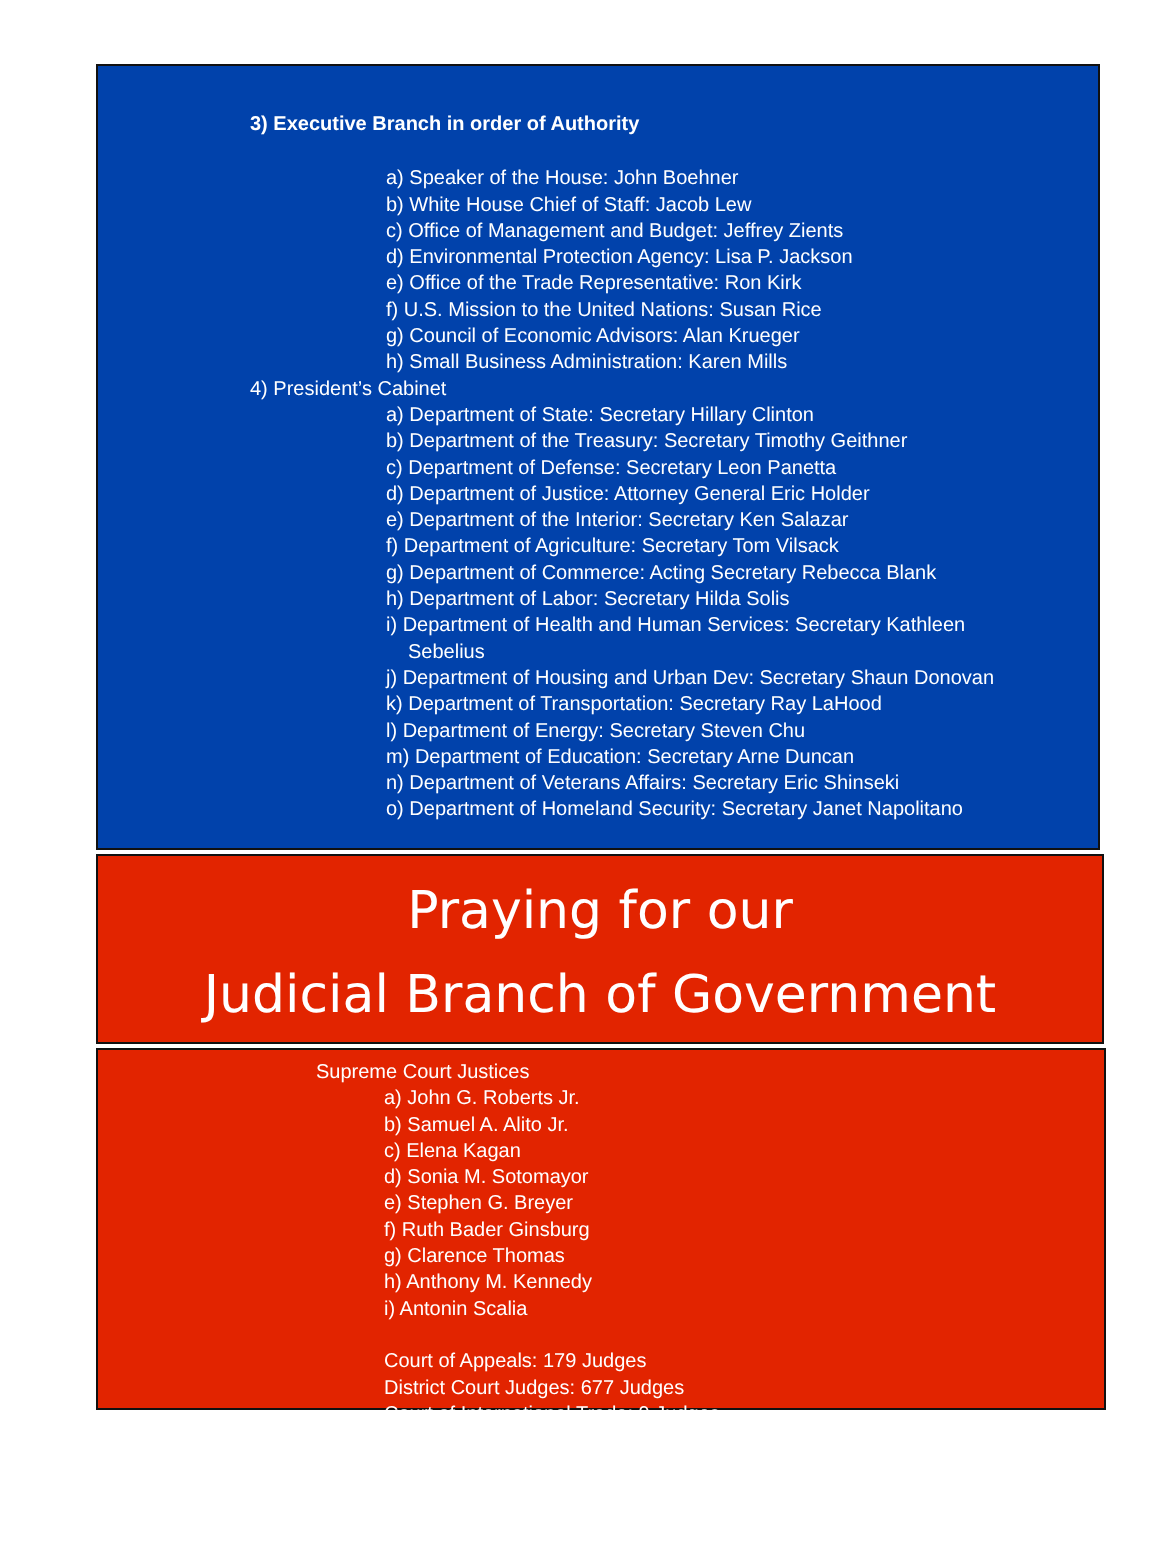3) Executive Branch in order of Authority
a) Speaker of the House: John Boehner
b) White House Chief of Staff: Jacob Lew
c) Office of Management and Budget: Jeffrey Zients
d) Environmental Protection Agency: Lisa P. Jackson
e) Office of the Trade Representative: Ron Kirk
f) U.S. Mission to the United Nations: Susan Rice
g) Council of Economic Advisors: Alan Krueger
h) Small Business Administration: Karen Mills
4) President’s Cabinet
a) Department of State: Secretary Hillary Clinton
b) Department of the Treasury: Secretary Timothy Geithner
c) Department of Defense: Secretary Leon Panetta
d) Department of Justice: Attorney General Eric Holder
e) Department of the Interior: Secretary Ken Salazar
f) Department of Agriculture: Secretary Tom Vilsack
g) Department of Commerce: Acting Secretary Rebecca Blank
h) Department of Labor: Secretary Hilda Solis
i) Department of Health and Human Services: Secretary Kathleen
Sebelius
j) Department of Housing and Urban Dev: Secretary Shaun Donovan
k) Department of Transportation: Secretary Ray LaHood
l) Department of Energy: Secretary Steven Chu
m) Department of Education: Secretary Arne Duncan
n) Department of Veterans Affairs: Secretary Eric Shinseki
o) Department of Homeland Security: Secretary Janet Napolitano
Praying for our
Judicial Branch of Government
Supreme Court Justices
a) John G. Roberts Jr.
b) Samuel A. Alito Jr.
c) Elena Kagan
d) Sonia M. Sotomayor
e) Stephen G. Breyer
f) Ruth Bader Ginsburg
g) Clarence Thomas
h) Anthony M. Kennedy
i) Antonin Scalia
Court of Appeals: 179 Judges
District Court Judges: 677 Judges
Court of International Trade: 9 Judges